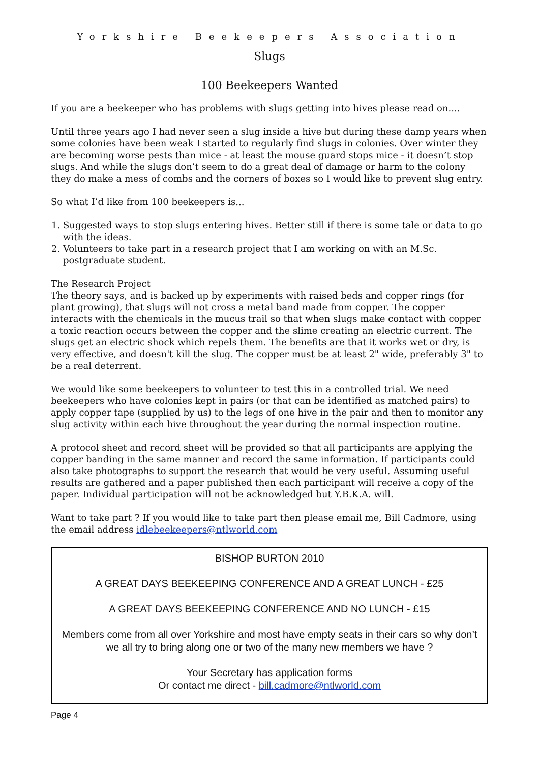Yorkshire Beekeepers Association
Slugs
100 Beekeepers Wanted
If you are a beekeeper who has problems with slugs getting into hives please read on....
Until three years ago I had never seen a slug inside a hive but during these damp years when some colonies have been weak I started to regularly find slugs in colonies. Over winter they are becoming worse pests than mice - at least the mouse guard stops mice - it doesn’t stop slugs. And while the slugs don’t seem to do a great deal of damage or harm to the colony they do make a mess of combs and the corners of boxes so I would like to prevent slug entry.
So what I’d like from 100 beekeepers is...
1. Suggested ways to stop slugs entering hives. Better still if there is some tale or data to go with the ideas.
2. Volunteers to take part in a research project that I am working on with an M.Sc. postgraduate student.
The Research Project
The theory says, and is backed up by experiments with raised beds and copper rings (for plant growing), that slugs will not cross a metal band made from copper. The copper interacts with the chemicals in the mucus trail so that when slugs make contact with copper a toxic reaction occurs between the copper and the slime creating an electric current. The slugs get an electric shock which repels them. The benefits are that it works wet or dry, is very effective, and doesn't kill the slug. The copper must be at least 2" wide, preferably 3" to be a real deterrent.
We would like some beekeepers to volunteer to test this in a controlled trial. We need beekeepers who have colonies kept in pairs (or that can be identified as matched pairs) to apply copper tape (supplied by us) to the legs of one hive in the pair and then to monitor any slug activity within each hive throughout the year during the normal inspection routine.
A protocol sheet and record sheet will be provided so that all participants are applying the copper banding in the same manner and record the same information. If participants could also take photographs to support the research that would be very useful. Assuming useful results are gathered and a paper published then each participant will receive a copy of the paper. Individual participation will not be acknowledged but Y.B.K.A. will.
Want to take part ? If you would like to take part then please email me, Bill Cadmore, using the email address idlebeekeepers@ntlworld.com
BISHOP BURTON 2010
A GREAT DAYS BEEKEEPING CONFERENCE AND A GREAT LUNCH - £25
A GREAT DAYS BEEKEEPING CONFERENCE AND NO LUNCH - £15
Members come from all over Yorkshire and most have empty seats in their cars so why don’t we all try to bring along one or two of the many new members we have ?
Your Secretary has application forms
Or contact me direct - bill.cadmore@ntlworld.com
Page 4